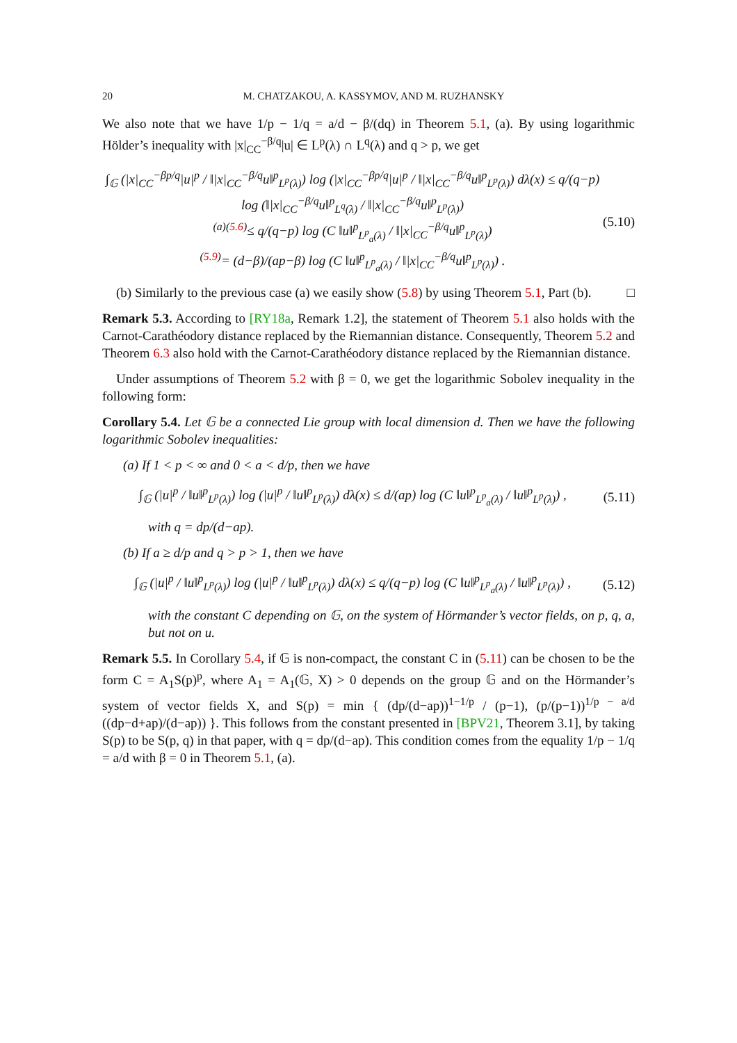20 M. CHATZAKOU, A. KASSYMOV, AND M. RUZHANSKY
We also note that we have 1/p − 1/q = a/d − β/(dq) in Theorem 5.1, (a). By using logarithmic Hölder’s inequality with |x|<sub>CC</sub><sup>−β/q</sup>|u| ∈ L<sup>p</sup>(λ) ∩ L<sup>q</sup>(λ) and q > p, we get
∫<sub>𝔾</sub> (|x|<sub>CC</sub><sup>−βp/q</sup>|u|<sup>p</sup> / ‖|x|<sub>CC</sub><sup>−β/q</sup>u‖<sup>p</sup><sub>L<sup>p</sup>(λ)</sub>) log (|x|<sub>CC</sub><sup>−βp/q</sup>|u|<sup>p</sup> / ‖|x|<sub>CC</sub><sup>−β/q</sup>u‖<sup>p</sup><sub>L<sup>p</sup>(λ)</sub>) dλ(x) ≤ q/(q−p) log (‖|x|<sub>CC</sub><sup>−β/q</sup>u‖<sup>p</sup><sub>L<sup>q</sup>(λ)</sub> / ‖|x|<sub>CC</sub><sup>−β/q</sup>u‖<sup>p</sup><sub>L<sup>p</sup>(λ)</sub>)
<sup>(a)(5.6)</sup>≤ q/(q−p) log (C ‖u‖<sup>p</sup><sub>L<sup>p</sup><sub>a</sub>(λ)</sub> / ‖|x|<sub>CC</sub><sup>−β/q</sup>u‖<sup>p</sup><sub>L<sup>p</sup>(λ)</sub>)
<sup>(5.9)</sup>= (d−β)/(ap−β) log (C ‖u‖<sup>p</sup><sub>L<sup>p</sup><sub>a</sub>(λ)</sub> / ‖|x|<sub>CC</sub><sup>−β/q</sup>u‖<sup>p</sup><sub>L<sup>p</sup>(λ)</sub>) .
(5.10)
(b) Similarly to the previous case (a) we easily show (5.8) by using Theorem 5.1, Part (b). □
Remark 5.3. According to [RY18a, Remark 1.2], the statement of Theorem 5.1 also holds with the Carnot-Carathéodory distance replaced by the Riemannian distance. Consequently, Theorem 5.2 and Theorem 6.3 also hold with the Carnot-Carathéodory distance replaced by the Riemannian distance.
Under assumptions of Theorem 5.2 with β = 0, we get the logarithmic Sobolev inequality in the following form:
Corollary 5.4. Let 𝔾 be a connected Lie group with local dimension d. Then we have the following logarithmic Sobolev inequalities:
(a) If 1 < p < ∞ and 0 < a < d/p, then we have
∫<sub>𝔾</sub> (|u|<sup>p</sup> / ‖u‖<sup>p</sup><sub>L<sup>p</sup>(λ)</sub>) log (|u|<sup>p</sup> / ‖u‖<sup>p</sup><sub>L<sup>p</sup>(λ)</sub>) dλ(x) ≤ d/(ap) log (C ‖u‖<sup>p</sup><sub>L<sup>p</sup><sub>a</sub>(λ)</sub> / ‖u‖<sup>p</sup><sub>L<sup>p</sup>(λ)</sub>) ,
(5.11)
with q = dp/(d−ap).
(b) If a ≥ d/p and q > p > 1, then we have
∫<sub>𝔾</sub> (|u|<sup>p</sup> / ‖u‖<sup>p</sup><sub>L<sup>p</sup>(λ)</sub>) log (|u|<sup>p</sup> / ‖u‖<sup>p</sup><sub>L<sup>p</sup>(λ)</sub>) dλ(x) ≤ q/(q−p) log (C ‖u‖<sup>p</sup><sub>L<sup>p</sup><sub>a</sub>(λ)</sub> / ‖u‖<sup>p</sup><sub>L<sup>p</sup>(λ)</sub>) ,
(5.12)
with the constant C depending on 𝔾, on the system of Hörmander’s vector fields, on p, q, a, but not on u.
Remark 5.5. In Corollary 5.4, if 𝔾 is non-compact, the constant C in (5.11) can be chosen to be the form C = A<sub>1</sub>S(p)<sup>p</sup>, where A<sub>1</sub> = A<sub>1</sub>(𝔾, X) > 0 depends on the group 𝔾 and on the Hörmander’s system of vector fields X, and S(p) = min { (dp/(d−ap))<sup>1−1/p</sup> / (p−1), (p/(p−1))<sup>1/p − a/d</sup> ((dp−d+ap)/(d−ap)) }. This follows from the constant presented in [BPV21, Theorem 3.1], by taking S(p) to be S(p, q) in that paper, with q = dp/(d−ap). This condition comes from the equality 1/p − 1/q = a/d with β = 0 in Theorem 5.1, (a).